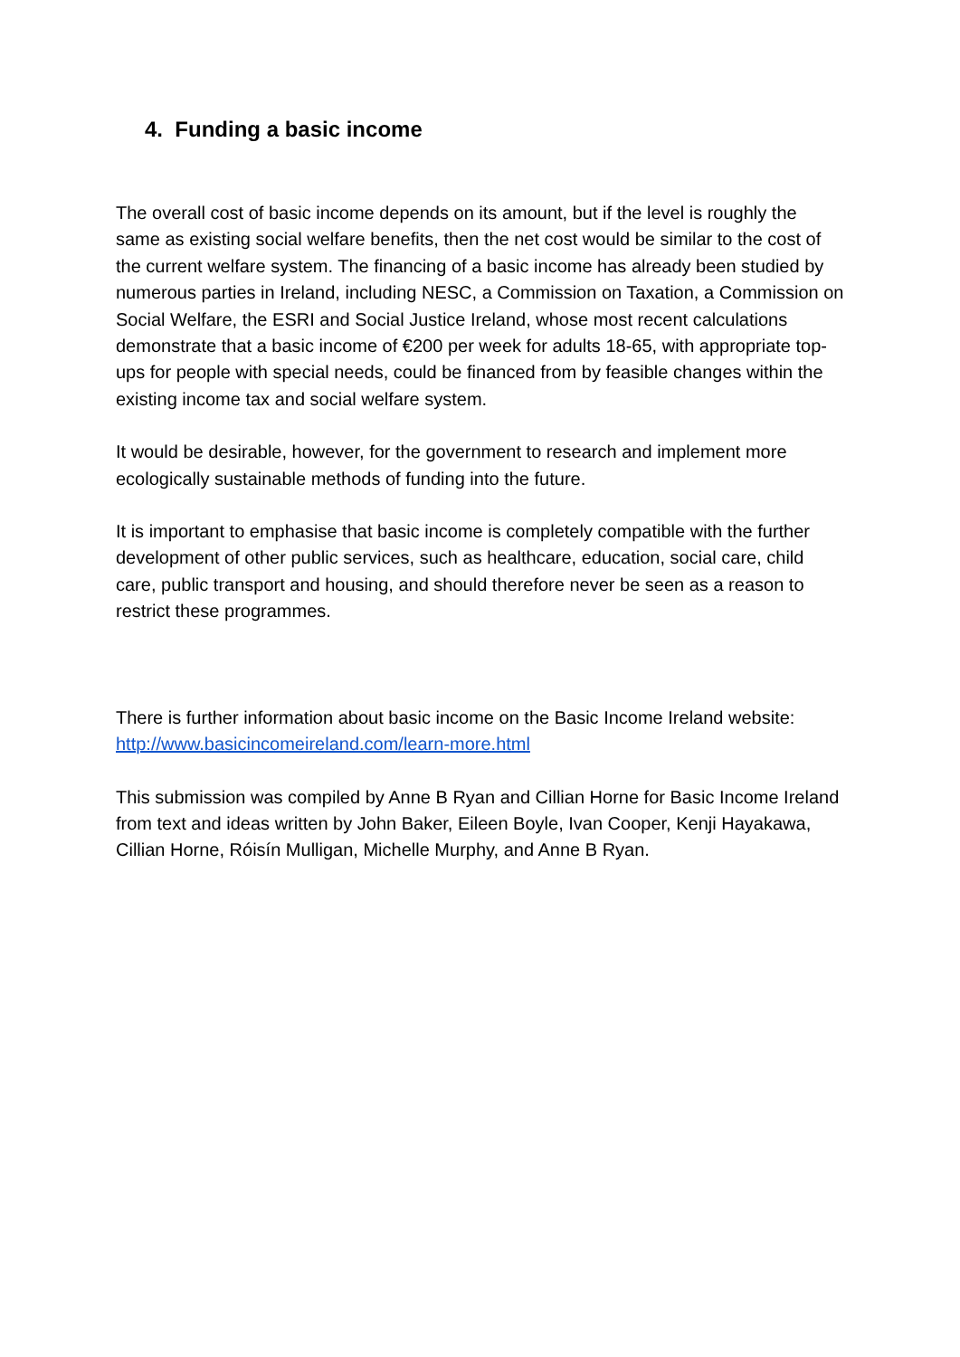4. Funding a basic income
The overall cost of basic income depends on its amount, but if the level is roughly the same as existing social welfare benefits, then the net cost would be similar to the cost of the current welfare system. The financing of a basic income has already been studied by numerous parties in Ireland, including NESC, a Commission on Taxation, a Commission on Social Welfare, the ESRI and Social Justice Ireland, whose most recent calculations demonstrate that a basic income of €200 per week for adults 18-65, with appropriate top-ups for people with special needs, could be financed from by feasible changes within the existing income tax and social welfare system.
It would be desirable, however, for the government to research and implement more ecologically sustainable methods of funding into the future.
It is important to emphasise that basic income is completely compatible with the further development of other public services, such as healthcare, education, social care, child care, public transport and housing, and should therefore never be seen as a reason to restrict these programmes.
There is further information about basic income on the Basic Income Ireland website: http://www.basicincomeireland.com/learn-more.html
This submission was compiled by Anne B Ryan and Cillian Horne for Basic Income Ireland from text and ideas written by John Baker, Eileen Boyle, Ivan Cooper, Kenji Hayakawa, Cillian Horne, Róisín Mulligan, Michelle Murphy, and Anne B Ryan.